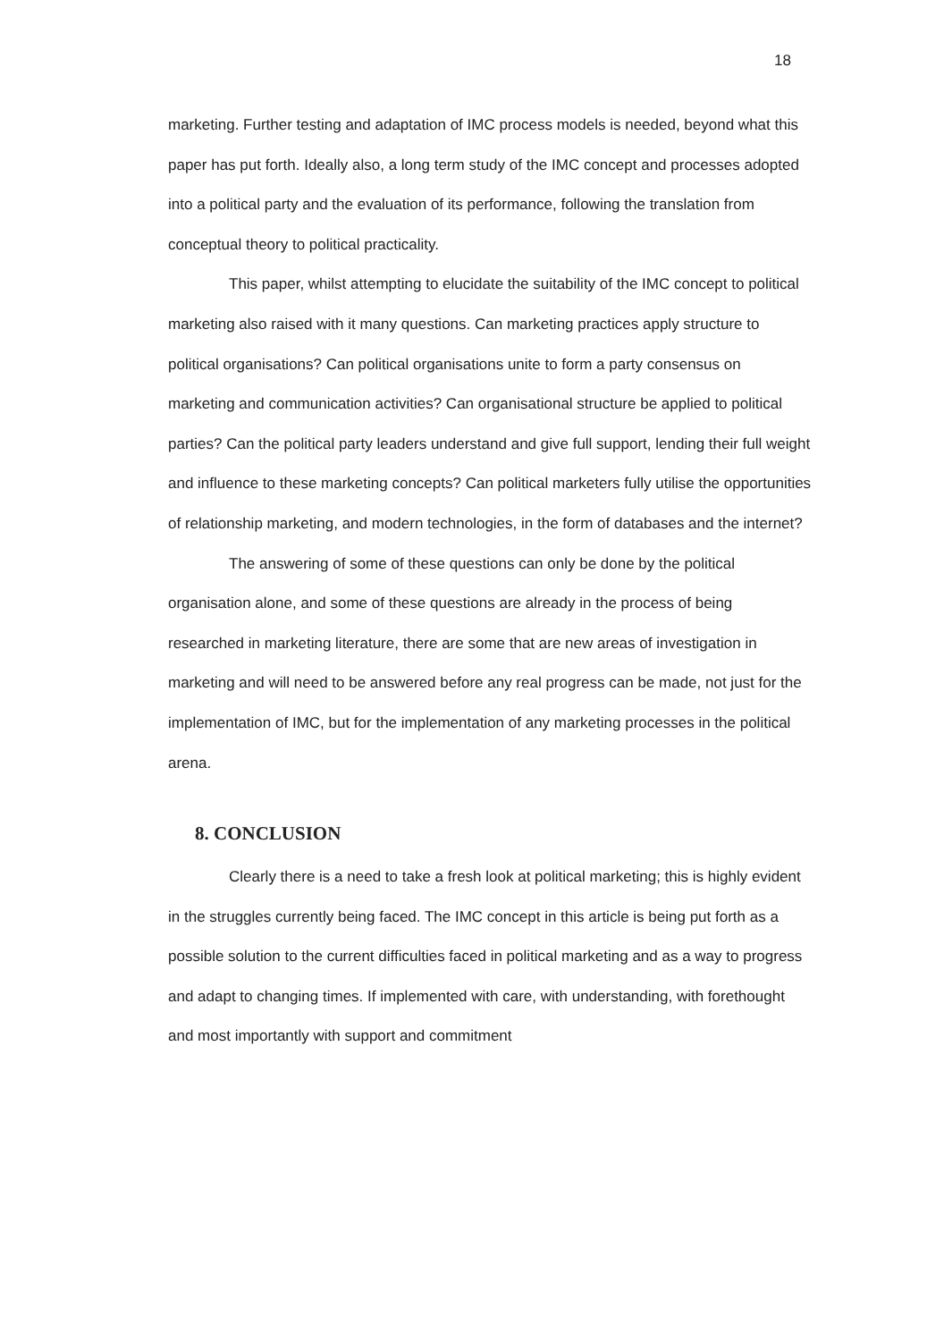18
marketing. Further testing and adaptation of IMC process models is needed, beyond what this paper has put forth. Ideally also, a long term study of the IMC concept and processes adopted into a political party and the evaluation of its performance, following the translation from conceptual theory to political practicality.
This paper, whilst attempting to elucidate the suitability of the IMC concept to political marketing also raised with it many questions. Can marketing practices apply structure to political organisations? Can political organisations unite to form a party consensus on marketing and communication activities? Can organisational structure be applied to political parties? Can the political party leaders understand and give full support, lending their full weight and influence to these marketing concepts? Can political marketers fully utilise the opportunities of relationship marketing, and modern technologies, in the form of databases and the internet?
The answering of some of these questions can only be done by the political organisation alone, and some of these questions are already in the process of being researched in marketing literature, there are some that are new areas of investigation in marketing and will need to be answered before any real progress can be made, not just for the implementation of IMC, but for the implementation of any marketing processes in the political arena.
8. CONCLUSION
Clearly there is a need to take a fresh look at political marketing; this is highly evident in the struggles currently being faced. The IMC concept in this article is being put forth as a possible solution to the current difficulties faced in political marketing and as a way to progress and adapt to changing times. If implemented with care, with understanding, with forethought and most importantly with support and commitment